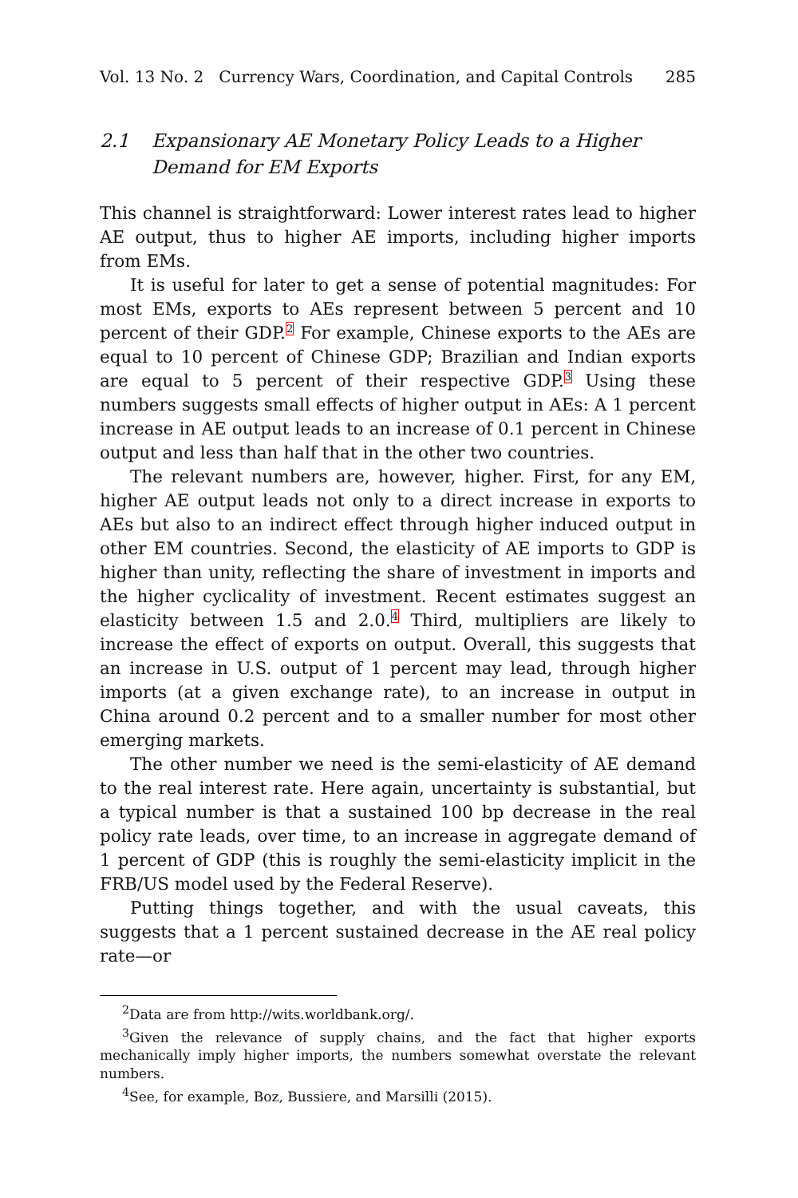Vol. 13 No. 2 Currency Wars, Coordination, and Capital Controls 285
2.1 Expansionary AE Monetary Policy Leads to a Higher Demand for EM Exports
This channel is straightforward: Lower interest rates lead to higher AE output, thus to higher AE imports, including higher imports from EMs.
It is useful for later to get a sense of potential magnitudes: For most EMs, exports to AEs represent between 5 percent and 10 percent of their GDP.<sup>2</sup> For example, Chinese exports to the AEs are equal to 10 percent of Chinese GDP; Brazilian and Indian exports are equal to 5 percent of their respective GDP.<sup>3</sup> Using these numbers suggests small effects of higher output in AEs: A 1 percent increase in AE output leads to an increase of 0.1 percent in Chinese output and less than half that in the other two countries.
The relevant numbers are, however, higher. First, for any EM, higher AE output leads not only to a direct increase in exports to AEs but also to an indirect effect through higher induced output in other EM countries. Second, the elasticity of AE imports to GDP is higher than unity, reflecting the share of investment in imports and the higher cyclicality of investment. Recent estimates suggest an elasticity between 1.5 and 2.0.<sup>4</sup> Third, multipliers are likely to increase the effect of exports on output. Overall, this suggests that an increase in U.S. output of 1 percent may lead, through higher imports (at a given exchange rate), to an increase in output in China around 0.2 percent and to a smaller number for most other emerging markets.
The other number we need is the semi-elasticity of AE demand to the real interest rate. Here again, uncertainty is substantial, but a typical number is that a sustained 100 bp decrease in the real policy rate leads, over time, to an increase in aggregate demand of 1 percent of GDP (this is roughly the semi-elasticity implicit in the FRB/US model used by the Federal Reserve).
Putting things together, and with the usual caveats, this suggests that a 1 percent sustained decrease in the AE real policy rate—or
<sup>2</sup> Data are from http://wits.worldbank.org/.
<sup>3</sup> Given the relevance of supply chains, and the fact that higher exports mechanically imply higher imports, the numbers somewhat overstate the relevant numbers.
<sup>4</sup> See, for example, Boz, Bussiere, and Marsilli (2015).